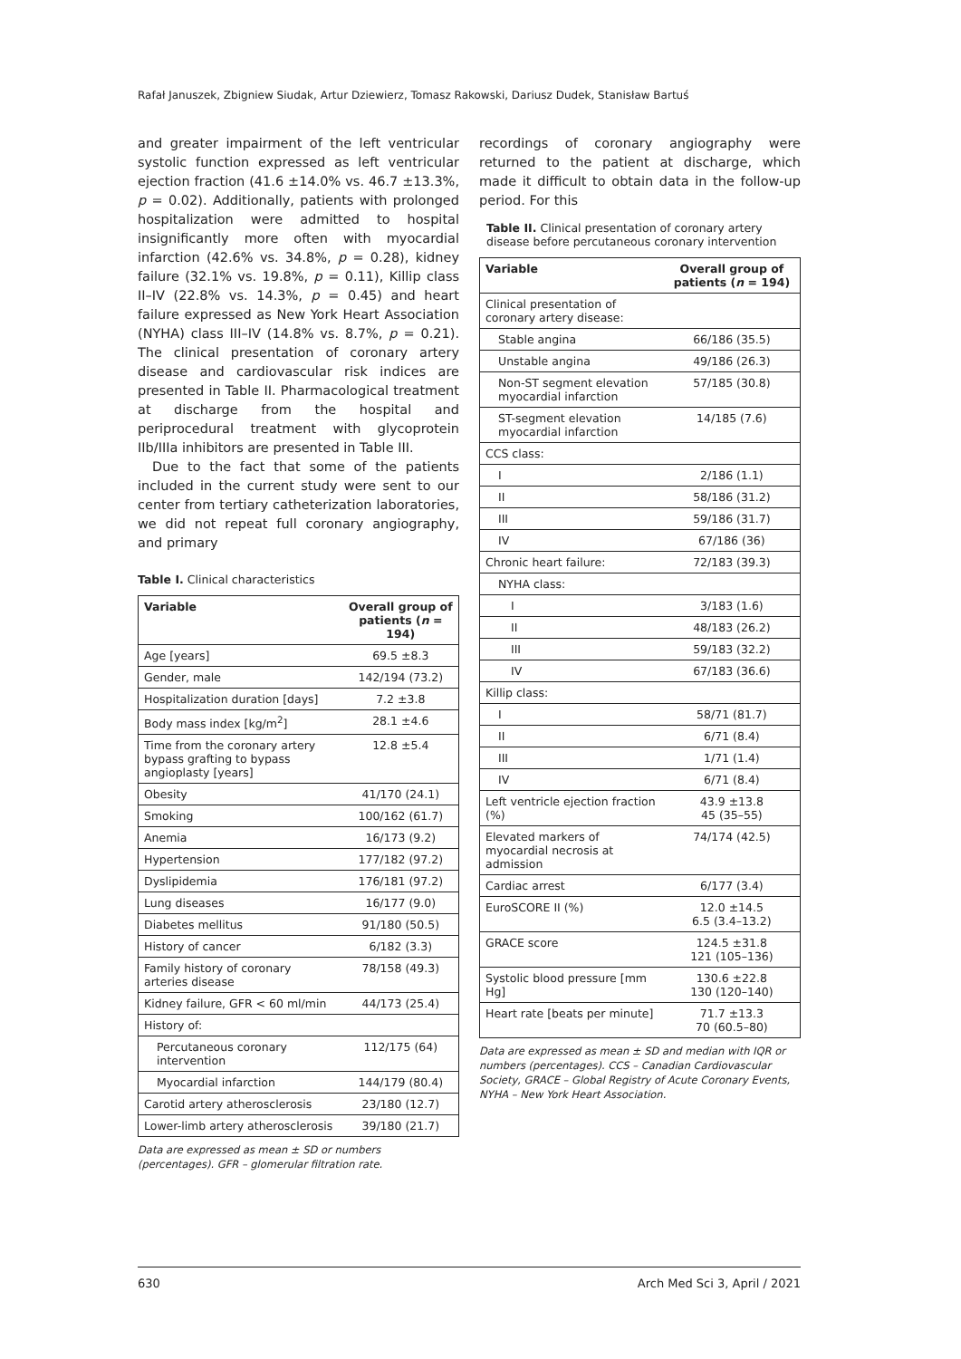Rafał Januszek, Zbigniew Siudak, Artur Dziewierz, Tomasz Rakowski, Dariusz Dudek, Stanisław Bartuś
and greater impairment of the left ventricular systolic function expressed as left ventricular ejection fraction (41.6 ±14.0% vs. 46.7 ±13.3%, p = 0.02). Additionally, patients with prolonged hospitalization were admitted to hospital insignificantly more often with myocardial infarction (42.6% vs. 34.8%, p = 0.28), kidney failure (32.1% vs. 19.8%, p = 0.11), Killip class II–IV (22.8% vs. 14.3%, p = 0.45) and heart failure expressed as New York Heart Association (NYHA) class III–IV (14.8% vs. 8.7%, p = 0.21). The clinical presentation of coronary artery disease and cardiovascular risk indices are presented in Table II. Pharmacological treatment at discharge from the hospital and periprocedural treatment with glycoprotein IIb/IIIa inhibitors are presented in Table III.
Due to the fact that some of the patients included in the current study were sent to our center from tertiary catheterization laboratories, we did not repeat full coronary angiography, and primary
Table I. Clinical characteristics
| Variable | Overall group of patients ( n = 194) |
| --- | --- |
| Age [years] | 69.5 ±8.3 |
| Gender, male | 142/194 (73.2) |
| Hospitalization duration [days] | 7.2 ±3.8 |
| Body mass index [kg/m<sup>2</sup>] | 28.1 ±4.6 |
| Time from the coronary artery bypass grafting to bypass angioplasty [years] | 12.8 ±5.4 |
| Obesity | 41/170 (24.1) |
| Smoking | 100/162 (61.7) |
| Anemia | 16/173 (9.2) |
| Hypertension | 177/182 (97.2) |
| Dyslipidemia | 176/181 (97.2) |
| Lung diseases | 16/177 (9.0) |
| Diabetes mellitus | 91/180 (50.5) |
| History of cancer | 6/182 (3.3) |
| Family history of coronary arteries disease | 78/158 (49.3) |
| Kidney failure, GFR < 60 ml/min | 44/173 (25.4) |
| History of: | |
| Percutaneous coronary intervention | 112/175 (64) |
| Myocardial infarction | 144/179 (80.4) |
| Carotid artery atherosclerosis | 23/180 (12.7) |
| Lower-limb artery atherosclerosis | 39/180 (21.7) |
Data are expressed as mean ± SD or numbers (percentages). GFR – glomerular filtration rate.
recordings of coronary angiography were returned to the patient at discharge, which made it difficult to obtain data in the follow-up period. For this
Table II. Clinical presentation of coronary artery disease before percutaneous coronary intervention
| Variable | Overall group of patients ( n = 194) |
| --- | --- |
| Clinical presentation of coronary artery disease: | |
| Stable angina | 66/186 (35.5) |
| Unstable angina | 49/186 (26.3) |
| Non-ST segment elevation myocardial infarction | 57/185 (30.8) |
| ST-segment elevation myocardial infarction | 14/185 (7.6) |
| CCS class: | |
| I | 2/186 (1.1) |
| II | 58/186 (31.2) |
| III | 59/186 (31.7) |
| IV | 67/186 (36) |
| Chronic heart failure: | 72/183 (39.3) |
| NYHA class: | |
| I | 3/183 (1.6) |
| II | 48/183 (26.2) |
| III | 59/183 (32.2) |
| IV | 67/183 (36.6) |
| Killip class: | |
| I | 58/71 (81.7) |
| II | 6/71 (8.4) |
| III | 1/71 (1.4) |
| IV | 6/71 (8.4) |
| Left ventricle ejection fraction (%) | 43.9 ±13.8 45 (35–55) |
| Elevated markers of myocardial necrosis at admission | 74/174 (42.5) |
| Cardiac arrest | 6/177 (3.4) |
| EuroSCORE II (%) | 12.0 ±14.5 6.5 (3.4–13.2) |
| GRACE score | 124.5 ±31.8 121 (105–136) |
| Systolic blood pressure [mm Hg] | 130.6 ±22.8 130 (120–140) |
| Heart rate [beats per minute] | 71.7 ±13.3 70 (60.5–80) |
Data are expressed as mean ± SD and median with IQR or numbers (percentages). CCS – Canadian Cardiovascular Society, GRACE – Global Registry of Acute Coronary Events, NYHA – New York Heart Association.
630 Arch Med Sci 3, April / 2021